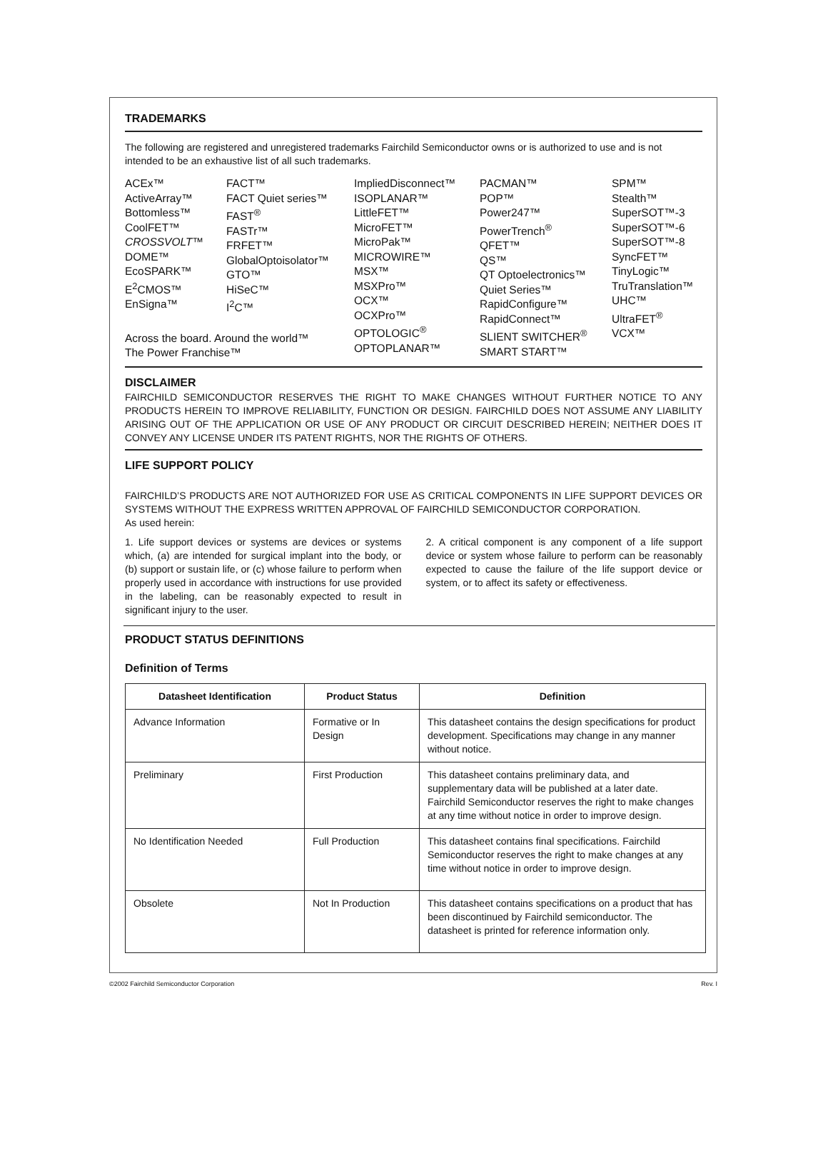TRADEMARKS
The following are registered and unregistered trademarks Fairchild Semiconductor owns or is authorized to use and is not intended to be an exhaustive list of all such trademarks.
ACEx™
ActiveArray™
Bottomless™
CoolFET™
CROSSVOLT™
DOME™
EcoSPARK™
E<sup>2</sup>CMOS™
EnSigna™
FACT™
FACT Quiet series™
FAST<sup>®</sup>
FASTr™
FRFET™
GlobalOptoisolator™
GTO™
HiSeC™
I<sup>2</sup>C™
Across the board. Around the world™
The Power Franchise™
ImpliedDisconnect™
ISOPLANAR™
LittleFET™
MicroFET™
MicroPak™
MICROWIRE™
MSX™
MSXPro™
OCX™
OCXPro™
OPTOLOGIC<sup>®</sup>
OPTOPLANAR™
PACMAN™
POP™
Power247™
PowerTrench<sup>®</sup>
QFET™
QS™
QT Optoelectronics™
Quiet Series™
RapidConfigure™
RapidConnect™
SLIENT SWITCHER<sup>®</sup>
SMART START™
SPM™
Stealth™
SuperSOT™-3
SuperSOT™-6
SuperSOT™-8
SyncFET™
TinyLogic™
TruTranslation™
UHC™
UltraFET<sup>®</sup>
VCX™
DISCLAIMER
FAIRCHILD SEMICONDUCTOR RESERVES THE RIGHT TO MAKE CHANGES WITHOUT FURTHER NOTICE TO ANY PRODUCTS HEREIN TO IMPROVE RELIABILITY, FUNCTION OR DESIGN. FAIRCHILD DOES NOT ASSUME ANY LIABILITY ARISING OUT OF THE APPLICATION OR USE OF ANY PRODUCT OR CIRCUIT DESCRIBED HEREIN; NEITHER DOES IT CONVEY ANY LICENSE UNDER ITS PATENT RIGHTS, NOR THE RIGHTS OF OTHERS.
LIFE SUPPORT POLICY
FAIRCHILD’S PRODUCTS ARE NOT AUTHORIZED FOR USE AS CRITICAL COMPONENTS IN LIFE SUPPORT DEVICES OR SYSTEMS WITHOUT THE EXPRESS WRITTEN APPROVAL OF FAIRCHILD SEMICONDUCTOR CORPORATION.
As used herein:
1. Life support devices or systems are devices or systems which, (a) are intended for surgical implant into the body, or (b) support or sustain life, or (c) whose failure to perform when properly used in accordance with instructions for use provided in the labeling, can be reasonably expected to result in significant injury to the user.
2. A critical component is any component of a life support device or system whose failure to perform can be reasonably expected to cause the failure of the life support device or system, or to affect its safety or effectiveness.
PRODUCT STATUS DEFINITIONS
Definition of Terms
| Datasheet Identification | Product Status | Definition |
| --- | --- | --- |
| Advance Information | Formative or In Design | This datasheet contains the design specifications for product development. Specifications may change in any manner without notice. |
| Preliminary | First Production | This datasheet contains preliminary data, and supplementary data will be published at a later date. Fairchild Semiconductor reserves the right to make changes at any time without notice in order to improve design. |
| No Identification Needed | Full Production | This datasheet contains final specifications. Fairchild Semiconductor reserves the right to make changes at any time without notice in order to improve design. |
| Obsolete | Not In Production | This datasheet contains specifications on a product that has been discontinued by Fairchild semiconductor. The datasheet is printed for reference information only. |
©2002 Fairchild Semiconductor Corporation Rev. I